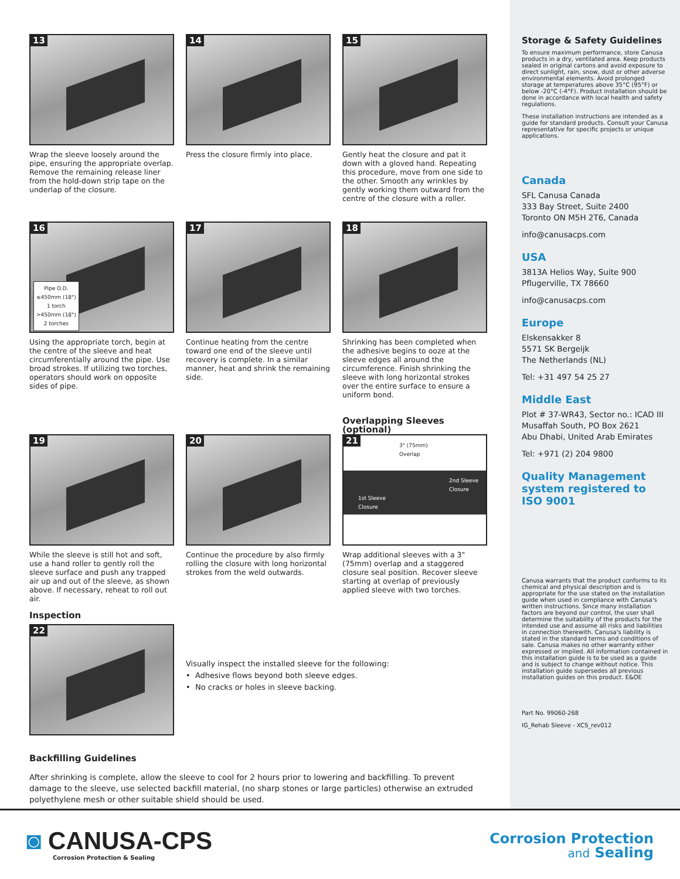13
Wrap the sleeve loosely around the pipe, ensuring the appropriate overlap. Remove the remaining release liner from the hold-down strip tape on the underlap of the closure.
14
Press the closure firmly into place.
15
Gently heat the closure and pat it down with a gloved hand. Repeating this procedure, move from one side to the other. Smooth any wrinkles by gently working them outward from the centre of the closure with a roller.
16
Pipe O.D.
≤450mm (18")
1 torch
>450mm (18")
2 torches
Using the appropriate torch, begin at the centre of the sleeve and heat circumferentially around the pipe. Use broad strokes. If utilizing two torches, operators should work on opposite sides of pipe.
17
Continue heating from the centre toward one end of the sleeve until recovery is complete. In a similar manner, heat and shrink the remaining side.
18
Shrinking has been completed when the adhesive begins to ooze at the sleeve edges all around the circumference. Finish shrinking the sleeve with long horizontal strokes over the entire surface to ensure a uniform bond.
Overlapping Sleeves
(optional)
19
While the sleeve is still hot and soft, use a hand roller to gently roll the sleeve surface and push any trapped air up and out of the sleeve, as shown above. If necessary, reheat to roll out air.
20
Continue the procedure by also firmly rolling the closure with long horizontal strokes from the weld outwards.
21
3" (75mm)
Overlap
1st Sleeve
Closure
2nd Sleeve
Closure
Wrap additional sleeves with a 3" (75mm) overlap and a staggered closure seal position. Recover sleeve starting at overlap of previously applied sleeve with two torches.
Inspection
22
Visually inspect the installed sleeve for the following:
• Adhesive flows beyond both sleeve edges.
• No cracks or holes in sleeve backing.
Backfilling Guidelines
After shrinking is complete, allow the sleeve to cool for 2 hours prior to lowering and backfilling. To prevent damage to the sleeve, use selected backfill material, (no sharp stones or large particles) otherwise an extruded polyethylene mesh or other suitable shield should be used.
Storage & Safety Guidelines
To ensure maximum performance, store Canusa products in a dry, ventilated area. Keep products sealed in original cartons and avoid exposure to direct sunlight, rain, snow, dust or other adverse environmental elements. Avoid prolonged storage at temperatures above 35°C (95°F) or below -20°C (-4°F). Product installation should be done in accordance with local health and safety regulations.
These installation instructions are intended as a guide for standard products. Consult your Canusa representative for specific projects or unique applications.
Canada
SFL Canusa Canada
333 Bay Street, Suite 2400
Toronto ON M5H 2T6, Canada
info@canusacps.com
USA
3813A Helios Way, Suite 900
Pflugerville, TX 78660
info@canusacps.com
Europe
Elskensakker 8
5571 SK Bergeijk
The Netherlands (NL)
Tel: +31 497 54 25 27
Middle East
Plot # 37-WR43, Sector no.: ICAD III
Musaffah South, PO Box 2621
Abu Dhabi, United Arab Emirates
Tel: +971 (2) 204 9800
Quality Management system registered to ISO 9001
Canusa warrants that the product conforms to its chemical and physical description and is appropriate for the use stated on the installation guide when used in compliance with Canusa's written instructions. Since many installation factors are beyond our control, the user shall determine the suitability of the products for the intended use and assume all risks and liabilities in connection therewith. Canusa's liability is stated in the standard terms and conditions of sale. Canusa makes no other warranty either expressed or implied. All information contained in this installation guide is to be used as a guide and is subject to change without notice. This installation guide supersedes all previous installation guides on this product. E&OE
Part No. 99060-268
IG_Rehab Sleeve - XCS_rev012
◙ CANUSA-CPS
Corrosion Protection & Sealing
Corrosion Protection
and Sealing